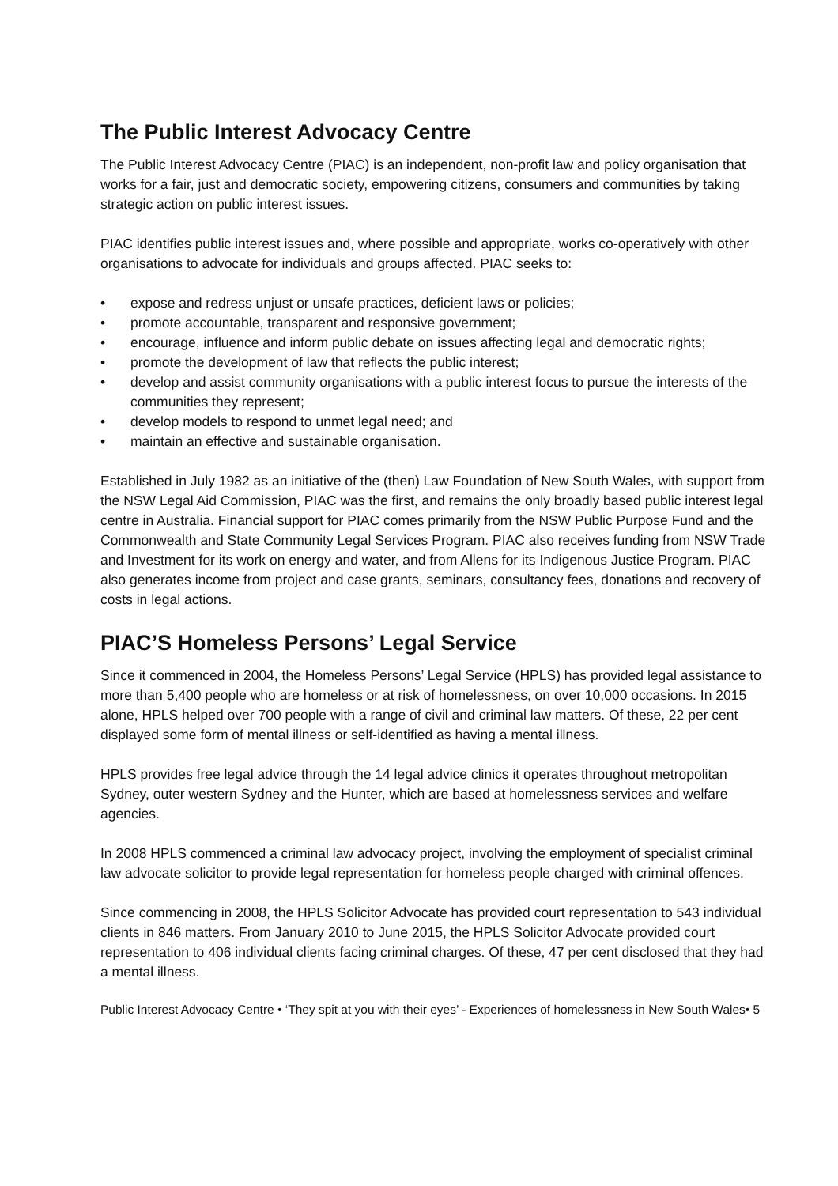The Public Interest Advocacy Centre
The Public Interest Advocacy Centre (PIAC) is an independent, non-profit law and policy organisation that works for a fair, just and democratic society, empowering citizens, consumers and communities by taking strategic action on public interest issues.
PIAC identifies public interest issues and, where possible and appropriate, works co-operatively with other organisations to advocate for individuals and groups affected. PIAC seeks to:
• expose and redress unjust or unsafe practices, deficient laws or policies;
• promote accountable, transparent and responsive government;
• encourage, influence and inform public debate on issues affecting legal and democratic rights;
• promote the development of law that reflects the public interest;
• develop and assist community organisations with a public interest focus to pursue the interests of the communities they represent;
• develop models to respond to unmet legal need; and
• maintain an effective and sustainable organisation.
Established in July 1982 as an initiative of the (then) Law Foundation of New South Wales, with support from the NSW Legal Aid Commission, PIAC was the first, and remains the only broadly based public interest legal centre in Australia. Financial support for PIAC comes primarily from the NSW Public Purpose Fund and the Commonwealth and State Community Legal Services Program. PIAC also receives funding from NSW Trade and Investment for its work on energy and water, and from Allens for its Indigenous Justice Program. PIAC also generates income from project and case grants, seminars, consultancy fees, donations and recovery of costs in legal actions.
PIAC’S Homeless Persons’ Legal Service
Since it commenced in 2004, the Homeless Persons’ Legal Service (HPLS) has provided legal assistance to more than 5,400 people who are homeless or at risk of homelessness, on over 10,000 occasions. In 2015 alone, HPLS helped over 700 people with a range of civil and criminal law matters. Of these, 22 per cent displayed some form of mental illness or self-identified as having a mental illness.
HPLS provides free legal advice through the 14 legal advice clinics it operates throughout metropolitan Sydney, outer western Sydney and the Hunter, which are based at homelessness services and welfare agencies.
In 2008 HPLS commenced a criminal law advocacy project, involving the employment of specialist criminal law advocate solicitor to provide legal representation for homeless people charged with criminal offences.
Since commencing in 2008, the HPLS Solicitor Advocate has provided court representation to 543 individual clients in 846 matters. From January 2010 to June 2015, the HPLS Solicitor Advocate provided court representation to 406 individual clients facing criminal charges. Of these, 47 per cent disclosed that they had a mental illness.
Public Interest Advocacy Centre • ‘They spit at you with their eyes’ - Experiences of homelessness in New South Wales• 5